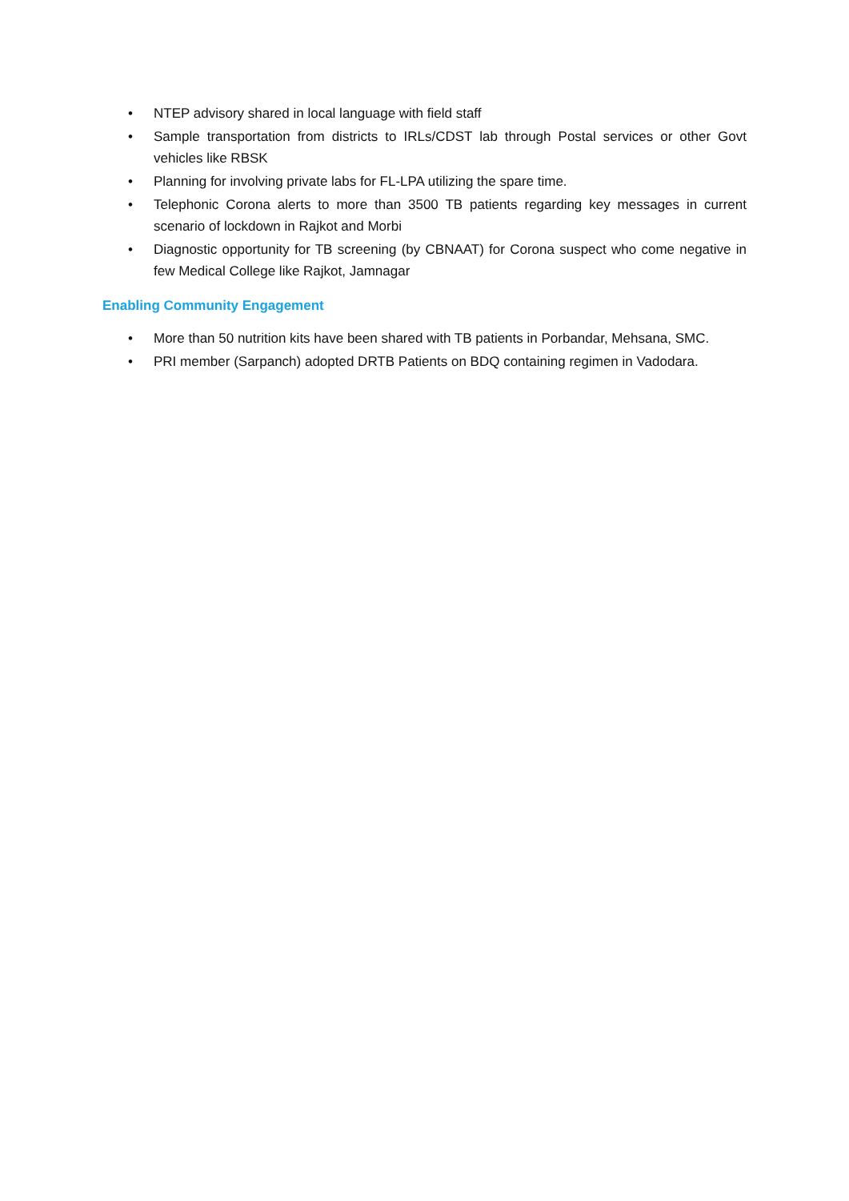• NTEP advisory shared in local language with field staff
• Sample transportation from districts to IRLs/CDST lab through Postal services or other Govt vehicles like RBSK
• Planning for involving private labs for FL-LPA utilizing the spare time.
• Telephonic Corona alerts to more than 3500 TB patients regarding key messages in current scenario of lockdown in Rajkot and Morbi
• Diagnostic opportunity for TB screening (by CBNAAT) for Corona suspect who come negative in few Medical College like Rajkot, Jamnagar
Enabling Community Engagement
• More than 50 nutrition kits have been shared with TB patients in Porbandar, Mehsana, SMC.
• PRI member (Sarpanch) adopted DRTB Patients on BDQ containing regimen in Vadodara.